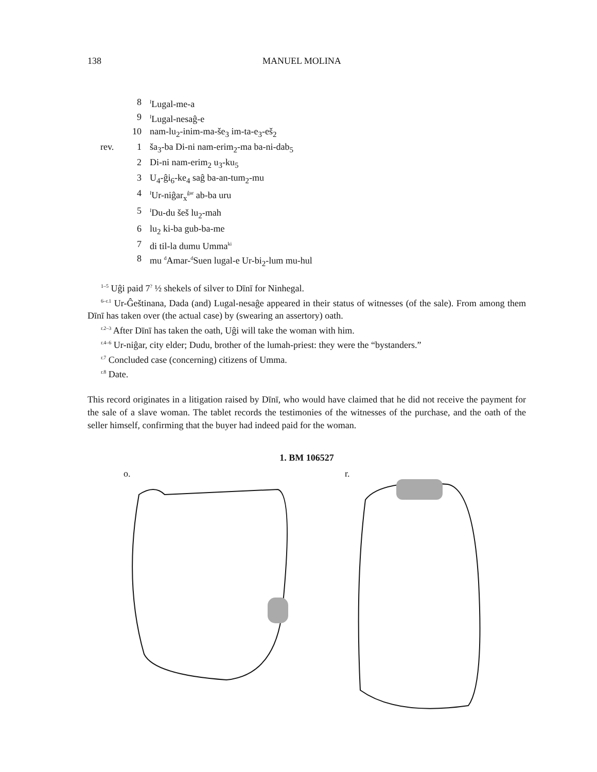138 MANUEL MOLINA
8 <sup>I</sup>Lugal-me-a
9 <sup>I</sup>Lugal-nesaĝ-e
10 nam-lu<sub>2</sub>-inim-ma-še<sub>3</sub> im-ta-e<sub>3</sub>-eš<sub>2</sub>
rev. 1 ša<sub>3</sub>-ba Di-ni nam-erim<sub>2</sub>-ma ba-ni-dab<sub>5</sub>
2 Di-ni nam-erim<sub>2</sub> u<sub>3</sub>-ku<sub>5</sub>
3 U<sub>4</sub>-ĝi<sub>6</sub>-ke<sub>4</sub> saĝ ba-an-tum<sub>2</sub>-mu
4 <sup>I</sup>Ur-niĝar<sub>x</sub><sup>ĝar</sup> ab-ba uru
5 <sup>I</sup>Du-du šeš lu<sub>2</sub>-mah
6 lu<sub>2</sub> ki-ba gub-ba-me
7 di til-la dumu Umma<sup>ki</sup>
8 mu <sup>d</sup>Amar-<sup>d</sup>Suen lugal-e Ur-bi<sub>2</sub>-lum mu-hul
<sup>1–5</sup> Uĝi paid 7<sup>?</sup> ½ shekels of silver to Dīnī for Ninhegal.
<sup>6–r.1</sup> Ur-Ĝeštinana, Dada (and) Lugal-nesaĝe appeared in their status of witnesses (of the sale). From among them Dīnī has taken over (the actual case) by (swearing an assertory) oath.
<sup>r.2–3</sup> After Dīnī has taken the oath, Uĝi will take the woman with him.
<sup>r.4–6</sup> Ur-niĝar, city elder; Dudu, brother of the lumah-priest: they were the “bystanders.”
<sup>r.7</sup> Concluded case (concerning) citizens of Umma.
<sup>r.8</sup> Date.
This record originates in a litigation raised by Dīnī, who would have claimed that he did not receive the payment for the sale of a slave woman. The tablet records the testimonies of the witnesses of the purchase, and the oath of the seller himself, confirming that the buyer had indeed paid for the woman.
1. BM 106527
o. r.